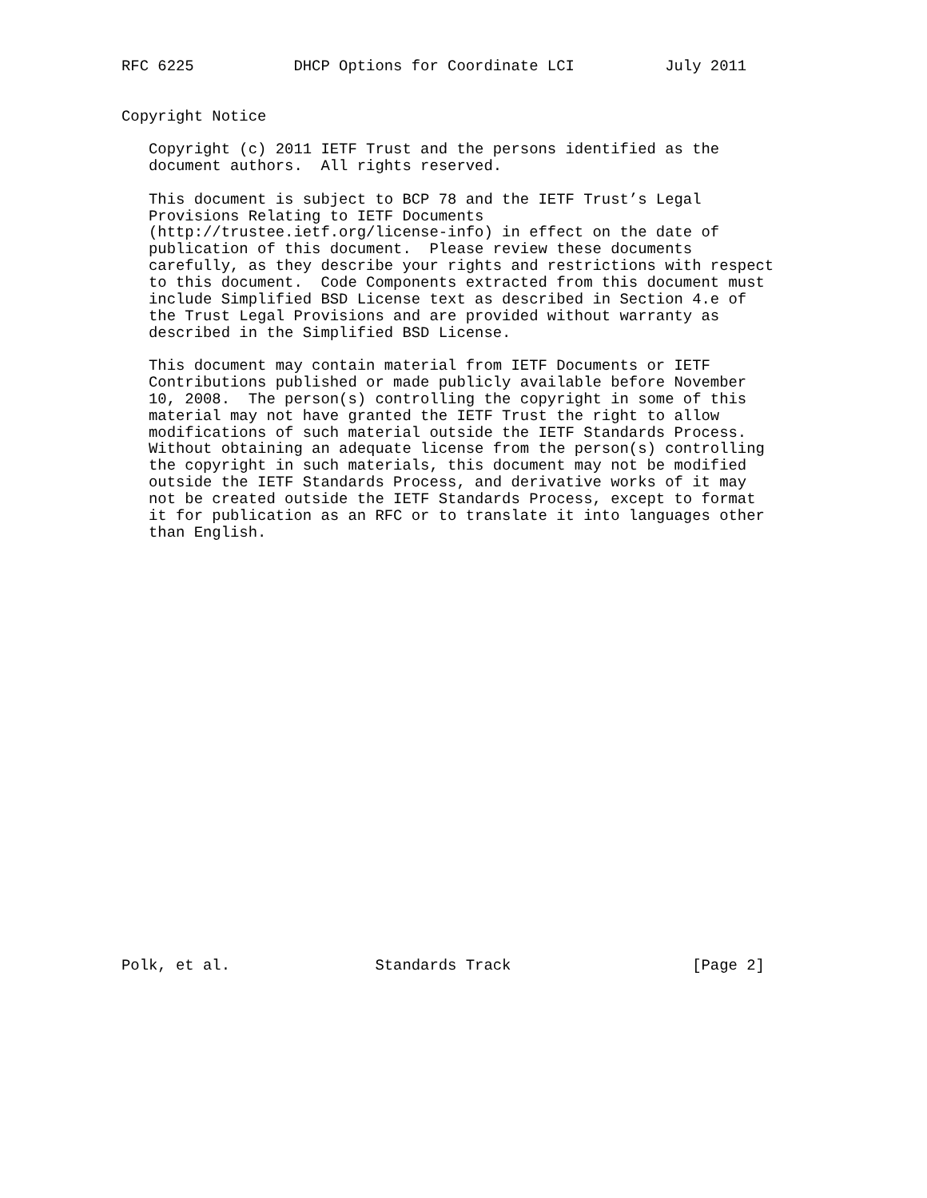RFC 6225           DHCP Options for Coordinate LCI          July 2011


Copyright Notice

   Copyright (c) 2011 IETF Trust and the persons identified as the
   document authors.  All rights reserved.

   This document is subject to BCP 78 and the IETF Trust’s Legal
   Provisions Relating to IETF Documents
   (http://trustee.ietf.org/license-info) in effect on the date of
   publication of this document.  Please review these documents
   carefully, as they describe your rights and restrictions with respect
   to this document.  Code Components extracted from this document must
   include Simplified BSD License text as described in Section 4.e of
   the Trust Legal Provisions and are provided without warranty as
   described in the Simplified BSD License.

   This document may contain material from IETF Documents or IETF
   Contributions published or made publicly available before November
   10, 2008.  The person(s) controlling the copyright in some of this
   material may not have granted the IETF Trust the right to allow
   modifications of such material outside the IETF Standards Process.
   Without obtaining an adequate license from the person(s) controlling
   the copyright in such materials, this document may not be modified
   outside the IETF Standards Process, and derivative works of it may
   not be created outside the IETF Standards Process, except to format
   it for publication as an RFC or to translate it into languages other
   than English.

























Polk, et al.                Standards Track                    [Page 2]